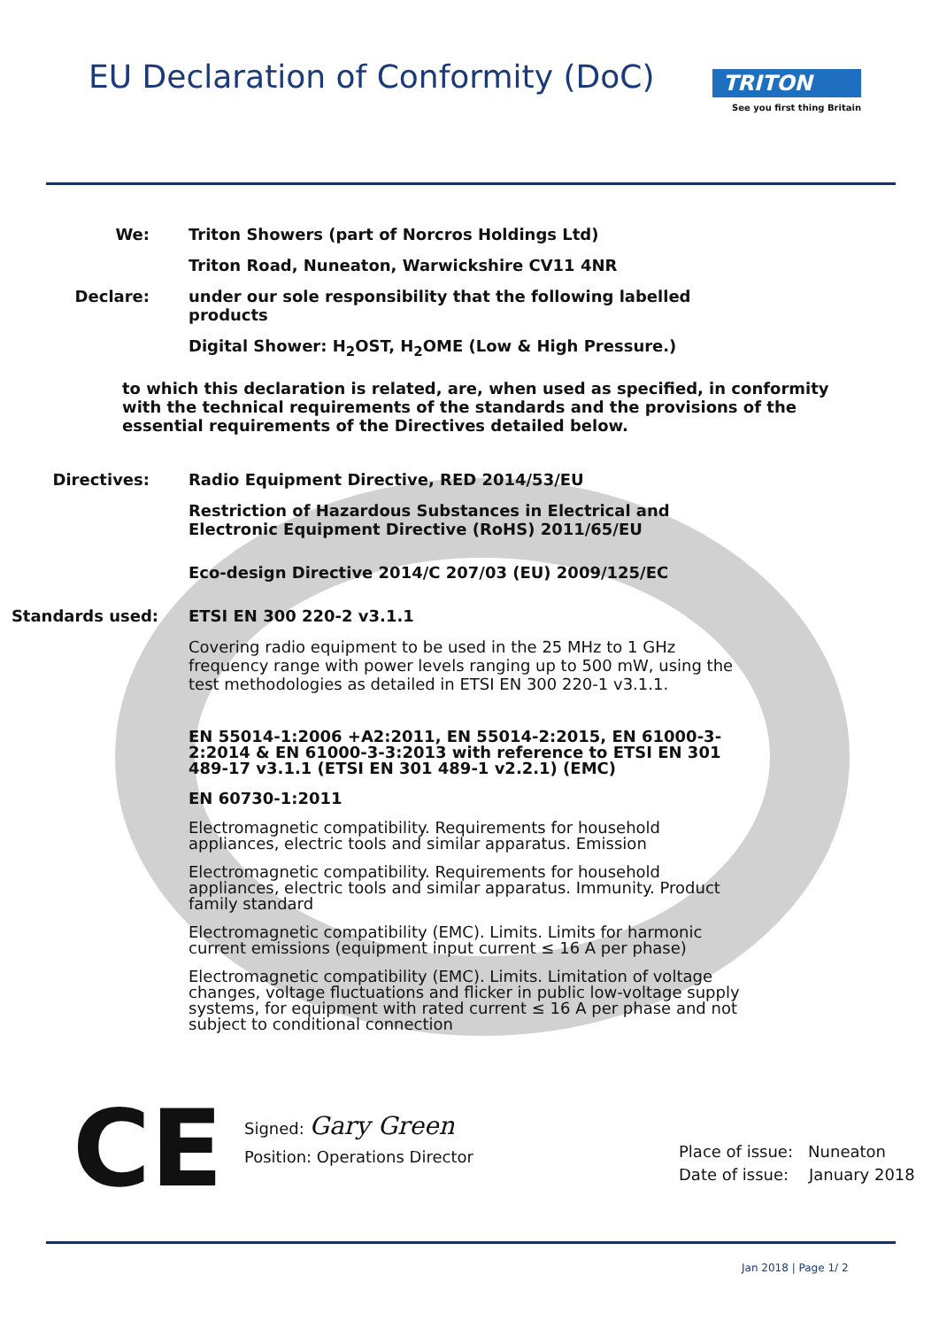EU Declaration of Conformity (DoC)
TRITON
See you first thing Britain
We: Triton Showers (part of Norcros Holdings Ltd)
Triton Road, Nuneaton, Warwickshire CV11 4NR
Declare: under our sole responsibility that the following labelled products
Digital Shower: H<sub>2</sub>OST, H<sub>2</sub>OME (Low & High Pressure.)
to which this declaration is related, are, when used as specified, in conformity with the technical requirements of the standards and the provisions of the essential requirements of the Directives detailed below.
Directives: Radio Equipment Directive, RED 2014/53/EU
Restriction of Hazardous Substances in Electrical and Electronic Equipment Directive (RoHS) 2011/65/EU
Eco-design Directive 2014/C 207/03 (EU) 2009/125/EC
Standards used: ETSI EN 300 220-2 v3.1.1
Covering radio equipment to be used in the 25 MHz to 1 GHz frequency range with power levels ranging up to 500 mW, using the test methodologies as detailed in ETSI EN 300 220-1 v3.1.1.
EN 55014-1:2006 +A2:2011, EN 55014-2:2015, EN 61000-3-2:2014 & EN 61000-3-3:2013 with reference to ETSI EN 301 489-17 v3.1.1 (ETSI EN 301 489-1 v2.2.1) (EMC)
EN 60730-1:2011
Electromagnetic compatibility. Requirements for household appliances, electric tools and similar apparatus. Emission
Electromagnetic compatibility. Requirements for household appliances, electric tools and similar apparatus. Immunity. Product family standard
Electromagnetic compatibility (EMC). Limits. Limits for harmonic current emissions (equipment input current ≤ 16 A per phase)
Electromagnetic compatibility (EMC). Limits. Limitation of voltage changes, voltage fluctuations and flicker in public low-voltage supply systems, for equipment with rated current ≤ 16 A per phase and not subject to conditional connection
CE
Signed: Gary Green
Position: Operations Director
Place of issue: Nuneaton
Date of issue: January 2018
Jan 2018 | Page 1/ 2